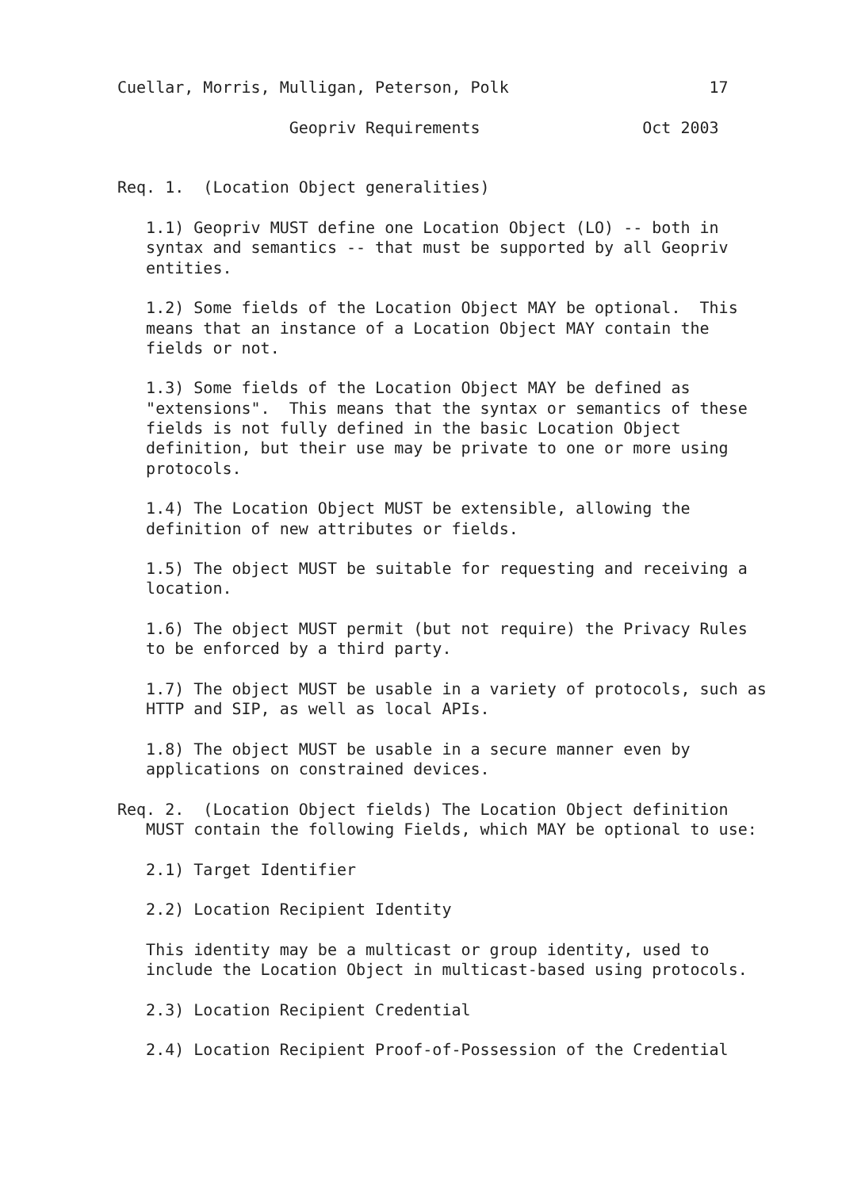Cuellar, Morris, Mulligan, Peterson, Polk                     17

                  Geopriv Requirements                 Oct 2003


Req. 1.  (Location Object generalities)

   1.1) Geopriv MUST define one Location Object (LO) -- both in
   syntax and semantics -- that must be supported by all Geopriv
   entities.

   1.2) Some fields of the Location Object MAY be optional.  This
   means that an instance of a Location Object MAY contain the
   fields or not.

   1.3) Some fields of the Location Object MAY be defined as
   "extensions".  This means that the syntax or semantics of these
   fields is not fully defined in the basic Location Object
   definition, but their use may be private to one or more using
   protocols.

   1.4) The Location Object MUST be extensible, allowing the
   definition of new attributes or fields.

   1.5) The object MUST be suitable for requesting and receiving a
   location.

   1.6) The object MUST permit (but not require) the Privacy Rules
   to be enforced by a third party.

   1.7) The object MUST be usable in a variety of protocols, such as
   HTTP and SIP, as well as local APIs.

   1.8) The object MUST be usable in a secure manner even by
   applications on constrained devices.

Req. 2.  (Location Object fields) The Location Object definition
   MUST contain the following Fields, which MAY be optional to use:

   2.1) Target Identifier

   2.2) Location Recipient Identity

   This identity may be a multicast or group identity, used to
   include the Location Object in multicast-based using protocols.

   2.3) Location Recipient Credential

   2.4) Location Recipient Proof-of-Possession of the Credential